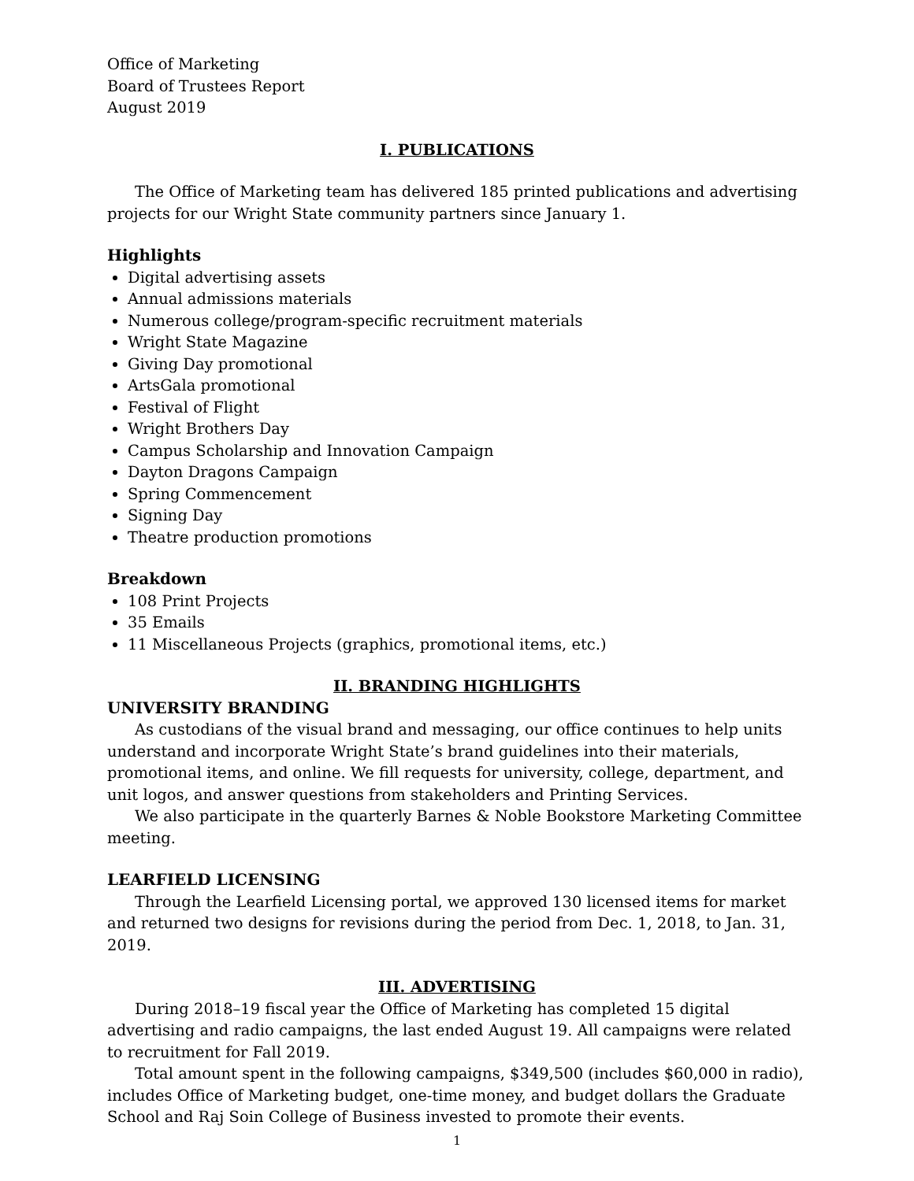Office of Marketing
Board of Trustees Report
August 2019
I. PUBLICATIONS
The Office of Marketing team has delivered 185 printed publications and advertising projects for our Wright State community partners since January 1.
Highlights
Digital advertising assets
Annual admissions materials
Numerous college/program-specific recruitment materials
Wright State Magazine
Giving Day promotional
ArtsGala promotional
Festival of Flight
Wright Brothers Day
Campus Scholarship and Innovation Campaign
Dayton Dragons Campaign
Spring Commencement
Signing Day
Theatre production promotions
Breakdown
108 Print Projects
35 Emails
11 Miscellaneous Projects (graphics, promotional items, etc.)
II. BRANDING HIGHLIGHTS
UNIVERSITY BRANDING
As custodians of the visual brand and messaging, our office continues to help units understand and incorporate Wright State’s brand guidelines into their materials, promotional items, and online. We fill requests for university, college, department, and unit logos, and answer questions from stakeholders and Printing Services.
We also participate in the quarterly Barnes & Noble Bookstore Marketing Committee meeting.
LEARFIELD LICENSING
Through the Learfield Licensing portal, we approved 130 licensed items for market and returned two designs for revisions during the period from Dec. 1, 2018, to Jan. 31, 2019.
III. ADVERTISING
During 2018–19 fiscal year the Office of Marketing has completed 15 digital advertising and radio campaigns, the last ended August 19. All campaigns were related to recruitment for Fall 2019.
Total amount spent in the following campaigns, $349,500 (includes $60,000 in radio), includes Office of Marketing budget, one-time money, and budget dollars the Graduate School and Raj Soin College of Business invested to promote their events.
1